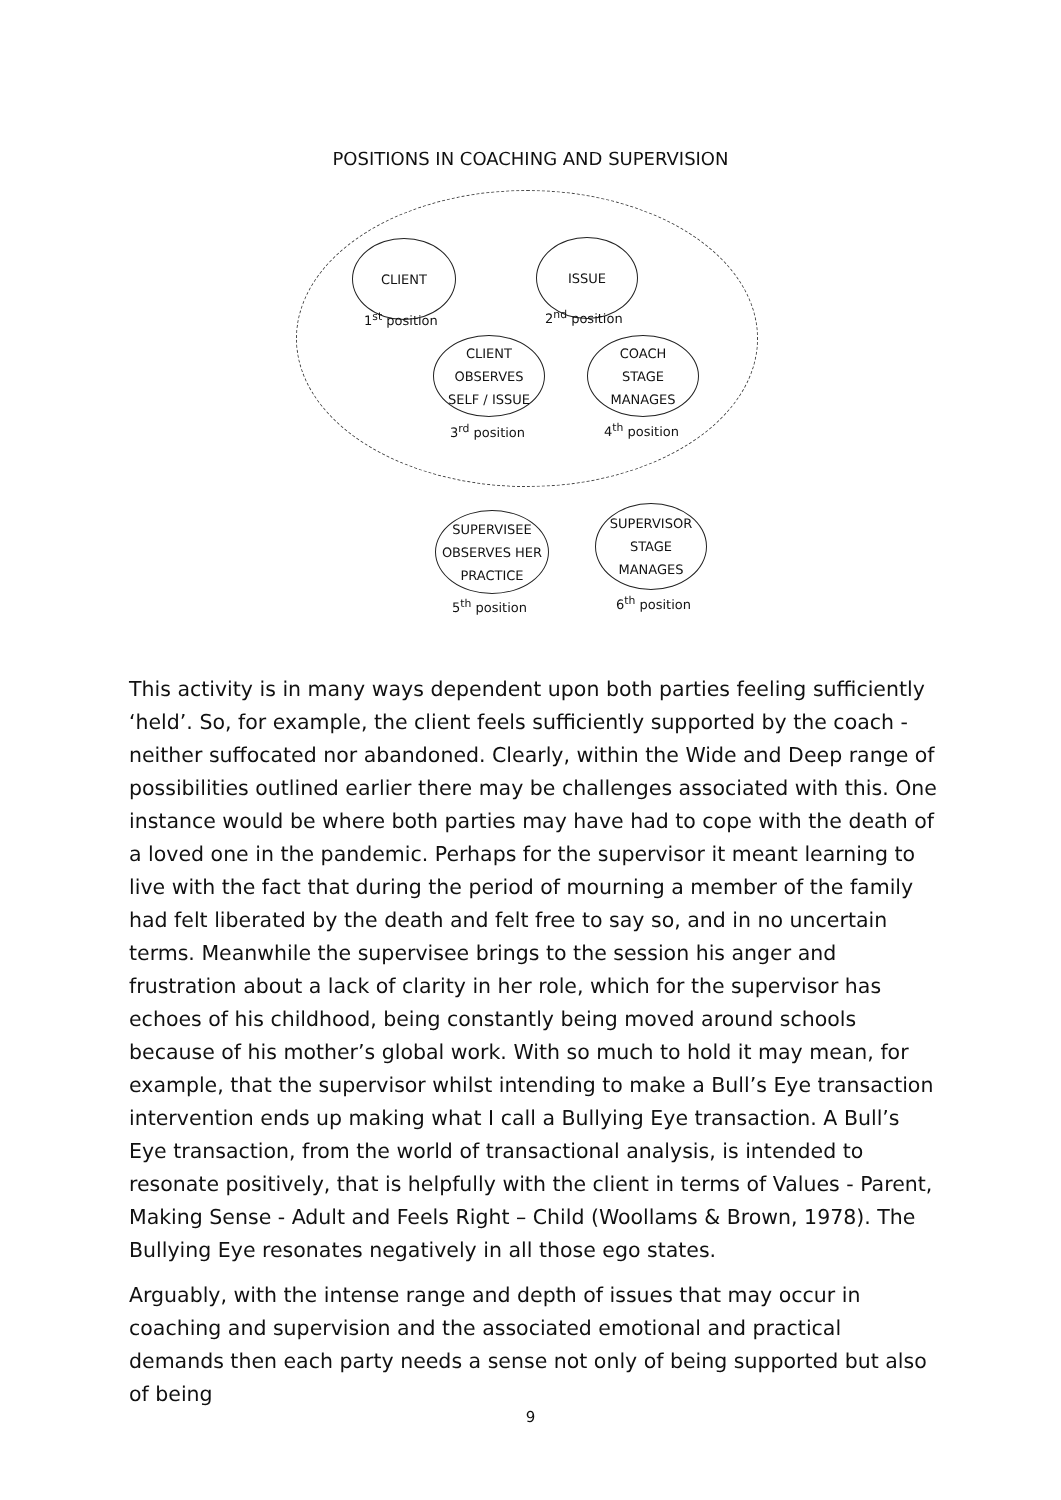POSITIONS IN COACHING AND SUPERVISION
CLIENT ISSUE
1<sup>st</sup> position 2<sup>nd</sup> position
CLIENT
OBSERVES
SELF / ISSUE
COACH
STAGE
MANAGES
3<sup>rd</sup> position 4<sup>th</sup> position
SUPERVISEE
OBSERVES HER
PRACTICE
SUPERVISOR
STAGE
MANAGES
5<sup>th</sup> position 6<sup>th</sup> position
This activity is in many ways dependent upon both parties feeling sufficiently ‘held’. So, for example, the client feels sufficiently supported by the coach - neither suffocated nor abandoned. Clearly, within the Wide and Deep range of possibilities outlined earlier there may be challenges associated with this. One instance would be where both parties may have had to cope with the death of a loved one in the pandemic. Perhaps for the supervisor it meant learning to live with the fact that during the period of mourning a member of the family had felt liberated by the death and felt free to say so, and in no uncertain terms. Meanwhile the supervisee brings to the session his anger and frustration about a lack of clarity in her role, which for the supervisor has echoes of his childhood, being constantly being moved around schools because of his mother’s global work. With so much to hold it may mean, for example, that the supervisor whilst intending to make a Bull’s Eye transaction intervention ends up making what I call a Bullying Eye transaction. A Bull’s Eye transaction, from the world of transactional analysis, is intended to resonate positively, that is helpfully with the client in terms of Values - Parent, Making Sense - Adult and Feels Right – Child (Woollams & Brown, 1978). The Bullying Eye resonates negatively in all those ego states.
Arguably, with the intense range and depth of issues that may occur in coaching and supervision and the associated emotional and practical demands then each party needs a sense not only of being supported but also of being
9